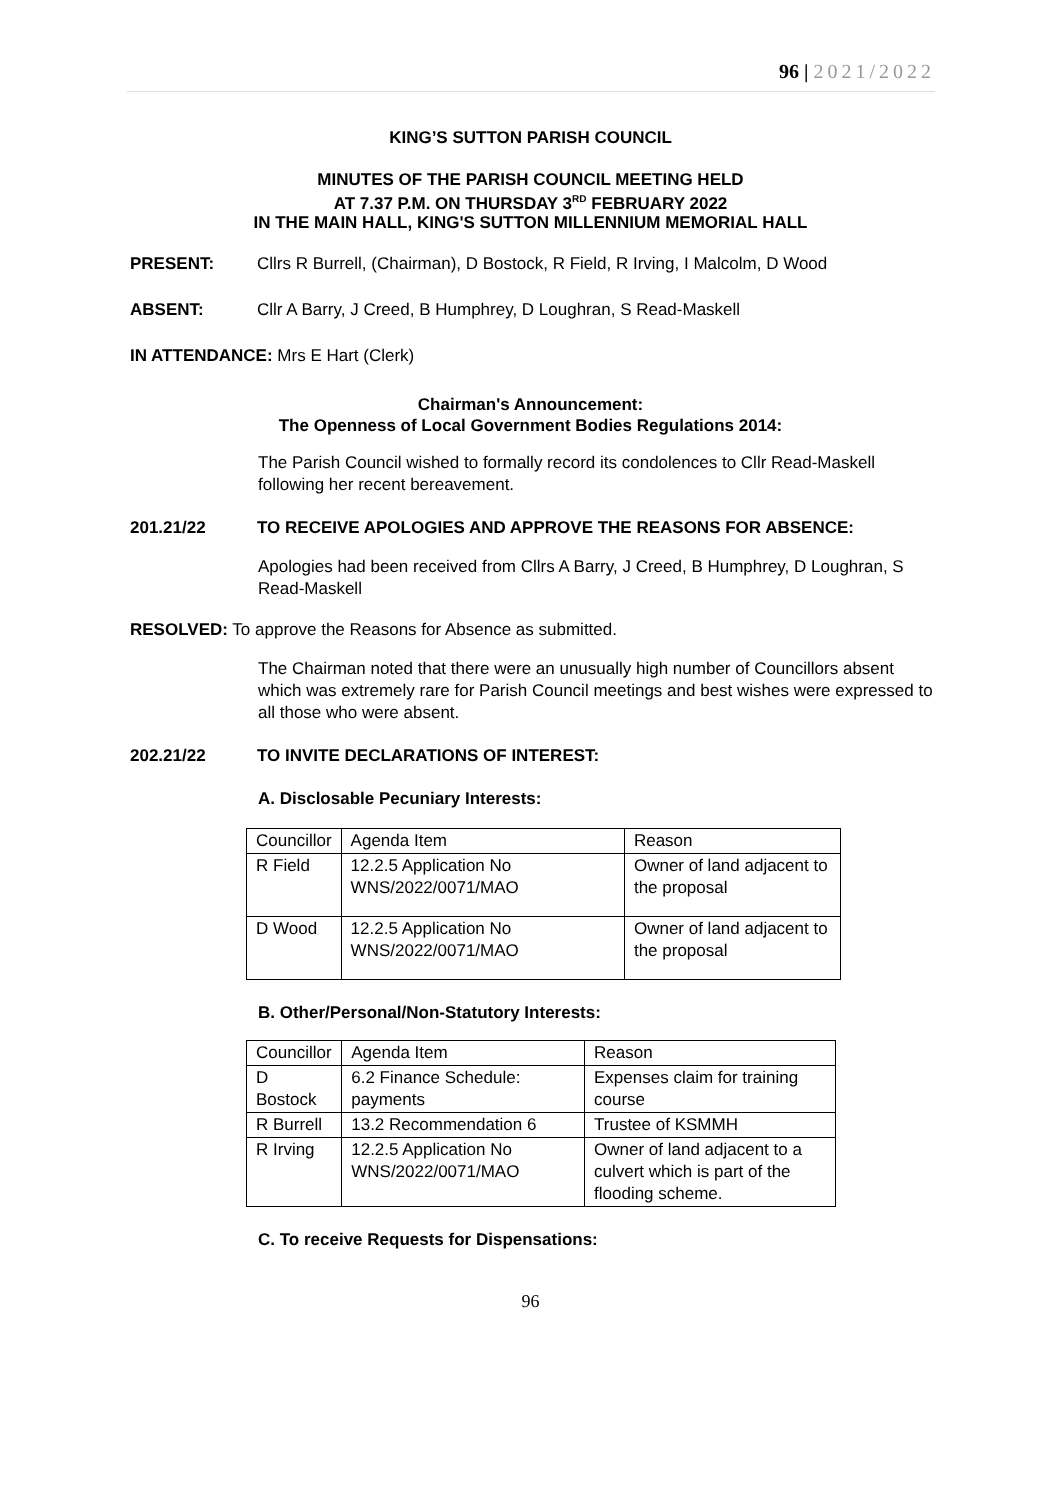96 | 2021/2022
KING’S SUTTON PARISH COUNCIL
MINUTES OF THE PARISH COUNCIL MEETING HELD
AT 7.37 P.M. ON THURSDAY 3<sup>RD</sup> FEBRUARY 2022
IN THE MAIN HALL, KING'S SUTTON MILLENNIUM MEMORIAL HALL
PRESENT: Cllrs R Burrell, (Chairman), D Bostock, R Field, R Irving, I Malcolm, D Wood
ABSENT: Cllr A Barry, J Creed, B Humphrey, D Loughran, S Read-Maskell
IN ATTENDANCE: Mrs E Hart (Clerk)
Chairman's Announcement:
The Openness of Local Government Bodies Regulations 2014:
The Parish Council wished to formally record its condolences to Cllr Read-Maskell following her recent bereavement.
201.21/22
TO RECEIVE APOLOGIES AND APPROVE THE REASONS FOR ABSENCE:
Apologies had been received from Cllrs A Barry, J Creed, B Humphrey, D Loughran, S Read-Maskell
RESOLVED: To approve the Reasons for Absence as submitted.
The Chairman noted that there were an unusually high number of Councillors absent which was extremely rare for Parish Council meetings and best wishes were expressed to all those who were absent.
202.21/22 TO INVITE DECLARATIONS OF INTEREST:
A. Disclosable Pecuniary Interests:
| Councillor | Agenda Item | Reason |
| R Field | 12.2.5 Application No WNS/2022/0071/MAO | Owner of land adjacent to the proposal |
| D Wood | 12.2.5 Application No WNS/2022/0071/MAO | Owner of land adjacent to the proposal |
B. Other/Personal/Non-Statutory Interests:
| Councillor | Agenda Item | Reason |
| D Bostock | 6.2 Finance Schedule: payments | Expenses claim for training course |
| R Burrell | 13.2 Recommendation 6 | Trustee of KSMMH |
| R Irving | 12.2.5 Application No WNS/2022/0071/MAO | Owner of land adjacent to a culvert which is part of the flooding scheme. |
C. To receive Requests for Dispensations:
96